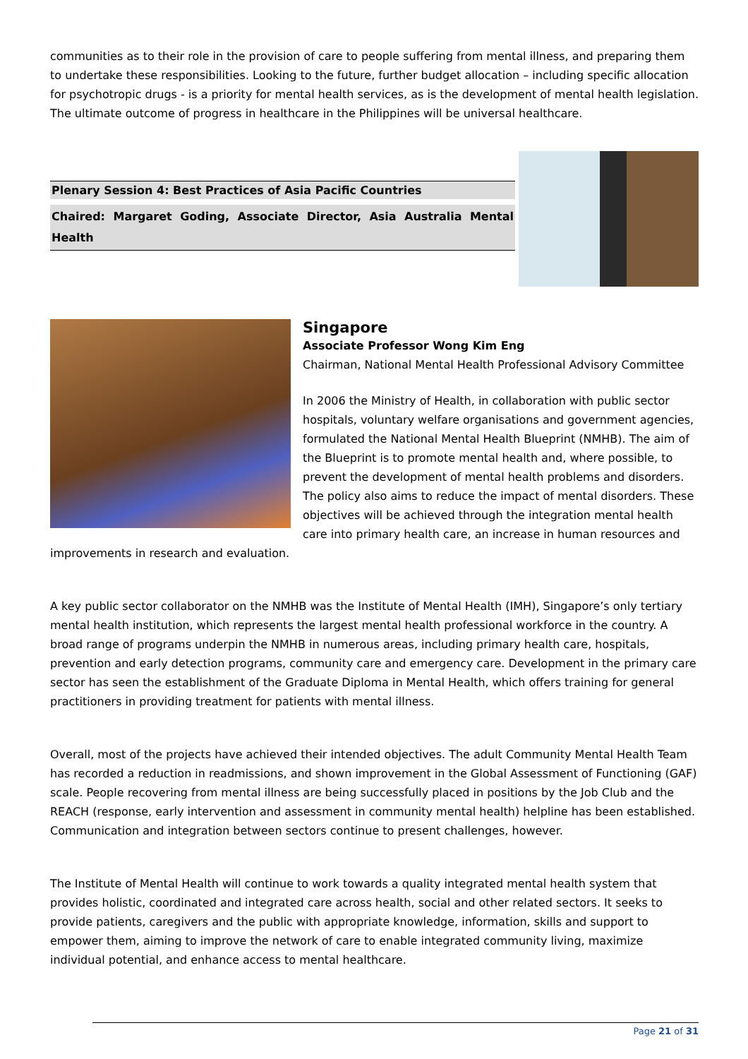communities as to their role in the provision of care to people suffering from mental illness, and preparing them to undertake these responsibilities. Looking to the future, further budget allocation – including specific allocation for psychotropic drugs - is a priority for mental health services, as is the development of mental health legislation. The ultimate outcome of progress in healthcare in the Philippines will be universal healthcare.
Plenary Session 4: Best Practices of Asia Pacific Countries
Chaired: Margaret Goding, Associate Director, Asia Australia Mental Health
Singapore
Associate Professor Wong Kim Eng
Chairman, National Mental Health Professional Advisory Committee
In 2006 the Ministry of Health, in collaboration with public sector hospitals, voluntary welfare organisations and government agencies, formulated the National Mental Health Blueprint (NMHB). The aim of the Blueprint is to promote mental health and, where possible, to prevent the development of mental health problems and disorders. The policy also aims to reduce the impact of mental disorders. These objectives will be achieved through the integration mental health care into primary health care, an increase in human resources and improvements in research and evaluation.
A key public sector collaborator on the NMHB was the Institute of Mental Health (IMH), Singapore’s only tertiary mental health institution, which represents the largest mental health professional workforce in the country. A broad range of programs underpin the NMHB in numerous areas, including primary health care, hospitals, prevention and early detection programs, community care and emergency care. Development in the primary care sector has seen the establishment of the Graduate Diploma in Mental Health, which offers training for general practitioners in providing treatment for patients with mental illness.
Overall, most of the projects have achieved their intended objectives. The adult Community Mental Health Team has recorded a reduction in readmissions, and shown improvement in the Global Assessment of Functioning (GAF) scale. People recovering from mental illness are being successfully placed in positions by the Job Club and the REACH (response, early intervention and assessment in community mental health) helpline has been established. Communication and integration between sectors continue to present challenges, however.
The Institute of Mental Health will continue to work towards a quality integrated mental health system that provides holistic, coordinated and integrated care across health, social and other related sectors. It seeks to provide patients, caregivers and the public with appropriate knowledge, information, skills and support to empower them, aiming to improve the network of care to enable integrated community living, maximize individual potential, and enhance access to mental healthcare.
Page 21 of 31